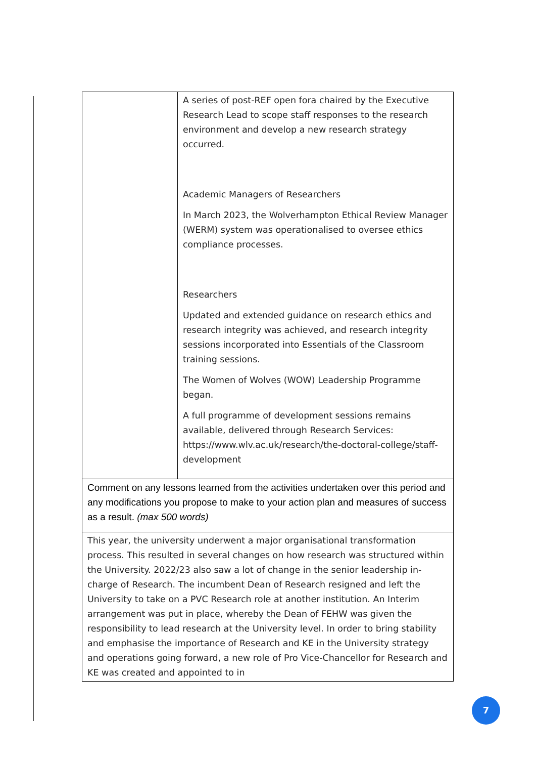| | A series of post-REF open fora chaired by the Executive Research Lead to scope staff responses to the research environment and develop a new research strategy occurred. Academic Managers of Researchers In March 2023, the Wolverhampton Ethical Review Manager (WERM) system was operationalised to oversee ethics compliance processes. Researchers Updated and extended guidance on research ethics and research integrity was achieved, and research integrity sessions incorporated into Essentials of the Classroom training sessions. The Women of Wolves (WOW) Leadership Programme began. A full programme of development sessions remains available, delivered through Research Services: https://www.wlv.ac.uk/research/the-doctoral-college/staff-development |
| Comment on any lessons learned from the activities undertaken over this period and any modifications you propose to make to your action plan and measures of success as a result. (max 500 words) | |
| This year, the university underwent a major organisational transformation process. This resulted in several changes on how research was structured within the University. 2022/23 also saw a lot of change in the senior leadership in-charge of Research. The incumbent Dean of Research resigned and left the University to take on a PVC Research role at another institution. An Interim arrangement was put in place, whereby the Dean of FEHW was given the responsibility to lead research at the University level. In order to bring stability and emphasise the importance of Research and KE in the University strategy and operations going forward, a new role of Pro Vice-Chancellor for Research and KE was created and appointed to in | |
7